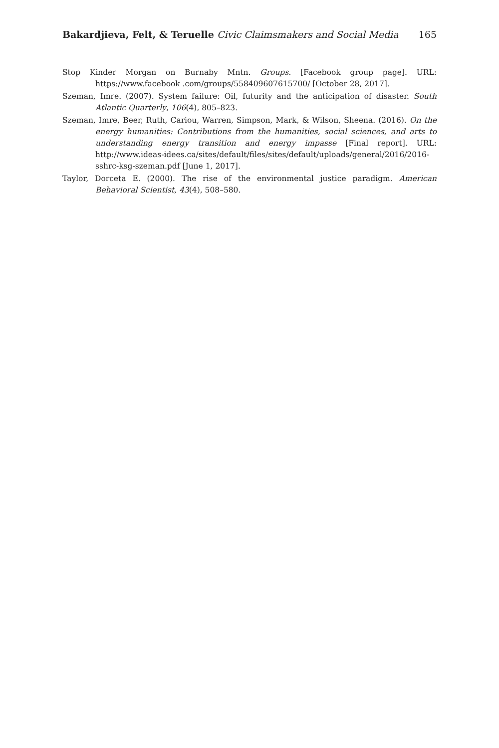Bakardjieva, Felt, & Teruelle Civic Claimsmakers and Social Media 165
Stop Kinder Morgan on Burnaby Mntn. Groups. [Facebook group page]. URL: https://www.facebook .com/groups/558409607615700/ [October 28, 2017].
Szeman, Imre. (2007). System failure: Oil, futurity and the anticipation of disaster. South Atlantic Quarterly, 106(4), 805–823.
Szeman, Imre, Beer, Ruth, Cariou, Warren, Simpson, Mark, & Wilson, Sheena. (2016). On the energy humanities: Contributions from the humanities, social sciences, and arts to understanding energy transition and energy impasse [Final report]. URL: http://www.ideas-idees.ca/sites/default/files/sites/default/uploads/general/2016/2016-sshrc-ksg-szeman.pdf [June 1, 2017].
Taylor, Dorceta E. (2000). The rise of the environmental justice paradigm. American Behavioral Scientist, 43(4), 508–580.